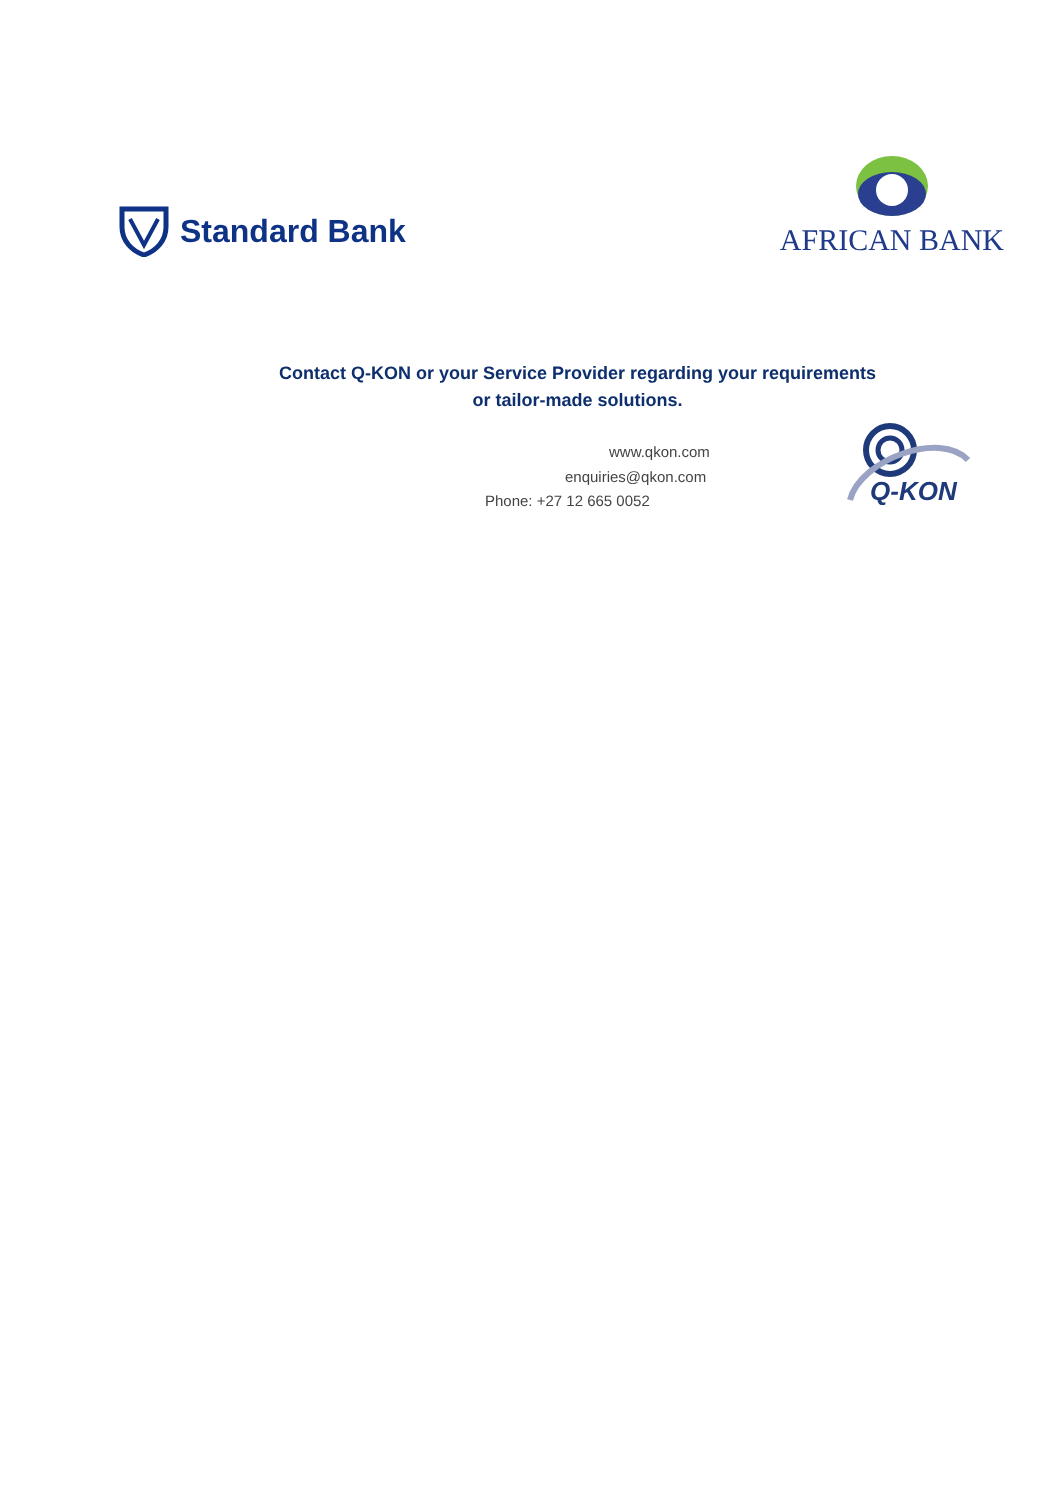Standard Bank
AFRICAN BANK
Contact Q-KON or your Service Provider regarding your requirements
or tailor-made solutions.
www.qkon.com
enquiries@qkon.com
Phone: +27 12 665 0052
Q-KON